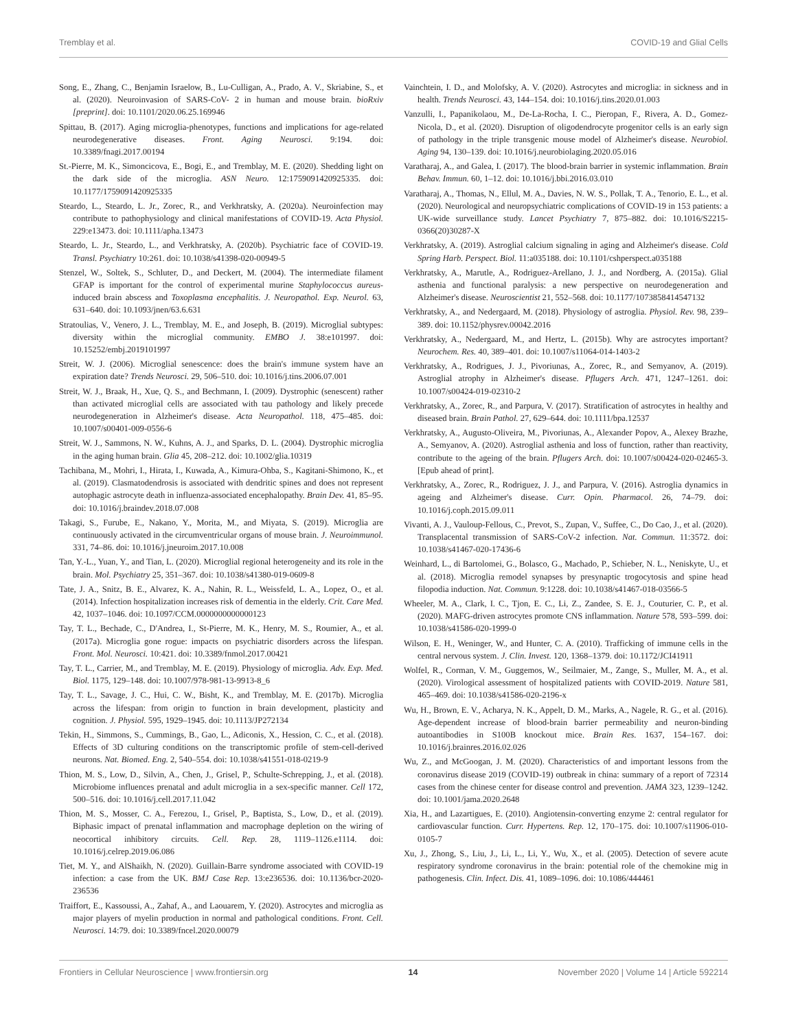Tremblay et al. COVID-19 and Glial Cells
Song, E., Zhang, C., Benjamin Israelow, B., Lu-Culligan, A., Prado, A. V., Skriabine, S., et al. (2020). Neuroinvasion of SARS-CoV- 2 in human and mouse brain. bioRxiv [preprint]. doi: 10.1101/2020.06.25.169946
Spittau, B. (2017). Aging microglia-phenotypes, functions and implications for age-related neurodegenerative diseases. Front. Aging Neurosci. 9:194. doi: 10.3389/fnagi.2017.00194
St.-Pierre, M. K., Simoncicova, E., Bogi, E., and Tremblay, M. E. (2020). Shedding light on the dark side of the microglia. ASN Neuro. 12:1759091420925335. doi: 10.1177/1759091420925335
Steardo, L., Steardo, L. Jr., Zorec, R., and Verkhratsky, A. (2020a). Neuroinfection may contribute to pathophysiology and clinical manifestations of COVID-19. Acta Physiol. 229:e13473. doi: 10.1111/apha.13473
Steardo, L. Jr., Steardo, L., and Verkhratsky, A. (2020b). Psychiatric face of COVID-19. Transl. Psychiatry 10:261. doi: 10.1038/s41398-020-00949-5
Stenzel, W., Soltek, S., Schluter, D., and Deckert, M. (2004). The intermediate filament GFAP is important for the control of experimental murine Staphylococcus aureus-induced brain abscess and Toxoplasma encephalitis. J. Neuropathol. Exp. Neurol. 63, 631–640. doi: 10.1093/jnen/63.6.631
Stratoulias, V., Venero, J. L., Tremblay, M. E., and Joseph, B. (2019). Microglial subtypes: diversity within the microglial community. EMBO J. 38:e101997. doi: 10.15252/embj.2019101997
Streit, W. J. (2006). Microglial senescence: does the brain's immune system have an expiration date? Trends Neurosci. 29, 506–510. doi: 10.1016/j.tins.2006.07.001
Streit, W. J., Braak, H., Xue, Q. S., and Bechmann, I. (2009). Dystrophic (senescent) rather than activated microglial cells are associated with tau pathology and likely precede neurodegeneration in Alzheimer's disease. Acta Neuropathol. 118, 475–485. doi: 10.1007/s00401-009-0556-6
Streit, W. J., Sammons, N. W., Kuhns, A. J., and Sparks, D. L. (2004). Dystrophic microglia in the aging human brain. Glia 45, 208–212. doi: 10.1002/glia.10319
Tachibana, M., Mohri, I., Hirata, I., Kuwada, A., Kimura-Ohba, S., Kagitani-Shimono, K., et al. (2019). Clasmatodendrosis is associated with dendritic spines and does not represent autophagic astrocyte death in influenza-associated encephalopathy. Brain Dev. 41, 85–95. doi: 10.1016/j.braindev.2018.07.008
Takagi, S., Furube, E., Nakano, Y., Morita, M., and Miyata, S. (2019). Microglia are continuously activated in the circumventricular organs of mouse brain. J. Neuroimmunol. 331, 74–86. doi: 10.1016/j.jneuroim.2017.10.008
Tan, Y.-L., Yuan, Y., and Tian, L. (2020). Microglial regional heterogeneity and its role in the brain. Mol. Psychiatry 25, 351–367. doi: 10.1038/s41380-019-0609-8
Tate, J. A., Snitz, B. E., Alvarez, K. A., Nahin, R. L., Weissfeld, L. A., Lopez, O., et al. (2014). Infection hospitalization increases risk of dementia in the elderly. Crit. Care Med. 42, 1037–1046. doi: 10.1097/CCM.0000000000000123
Tay, T. L., Bechade, C., D'Andrea, I., St-Pierre, M. K., Henry, M. S., Roumier, A., et al. (2017a). Microglia gone rogue: impacts on psychiatric disorders across the lifespan. Front. Mol. Neurosci. 10:421. doi: 10.3389/fnmol.2017.00421
Tay, T. L., Carrier, M., and Tremblay, M. E. (2019). Physiology of microglia. Adv. Exp. Med. Biol. 1175, 129–148. doi: 10.1007/978-981-13-9913-8_6
Tay, T. L., Savage, J. C., Hui, C. W., Bisht, K., and Tremblay, M. E. (2017b). Microglia across the lifespan: from origin to function in brain development, plasticity and cognition. J. Physiol. 595, 1929–1945. doi: 10.1113/JP272134
Tekin, H., Simmons, S., Cummings, B., Gao, L., Adiconis, X., Hession, C. C., et al. (2018). Effects of 3D culturing conditions on the transcriptomic profile of stem-cell-derived neurons. Nat. Biomed. Eng. 2, 540–554. doi: 10.1038/s41551-018-0219-9
Thion, M. S., Low, D., Silvin, A., Chen, J., Grisel, P., Schulte-Schrepping, J., et al. (2018). Microbiome influences prenatal and adult microglia in a sex-specific manner. Cell 172, 500–516. doi: 10.1016/j.cell.2017.11.042
Thion, M. S., Mosser, C. A., Ferezou, I., Grisel, P., Baptista, S., Low, D., et al. (2019). Biphasic impact of prenatal inflammation and macrophage depletion on the wiring of neocortical inhibitory circuits. Cell. Rep. 28, 1119–1126.e1114. doi: 10.1016/j.celrep.2019.06.086
Tiet, M. Y., and AlShaikh, N. (2020). Guillain-Barre syndrome associated with COVID-19 infection: a case from the UK. BMJ Case Rep. 13:e236536. doi: 10.1136/bcr-2020-236536
Traiffort, E., Kassoussi, A., Zahaf, A., and Laouarem, Y. (2020). Astrocytes and microglia as major players of myelin production in normal and pathological conditions. Front. Cell. Neurosci. 14:79. doi: 10.3389/fncel.2020.00079
Vainchtein, I. D., and Molofsky, A. V. (2020). Astrocytes and microglia: in sickness and in health. Trends Neurosci. 43, 144–154. doi: 10.1016/j.tins.2020.01.003
Vanzulli, I., Papanikolaou, M., De-La-Rocha, I. C., Pieropan, F., Rivera, A. D., Gomez-Nicola, D., et al. (2020). Disruption of oligodendrocyte progenitor cells is an early sign of pathology in the triple transgenic mouse model of Alzheimer's disease. Neurobiol. Aging 94, 130–139. doi: 10.1016/j.neurobiolaging.2020.05.016
Varatharaj, A., and Galea, I. (2017). The blood-brain barrier in systemic inflammation. Brain Behav. Immun. 60, 1–12. doi: 10.1016/j.bbi.2016.03.010
Varatharaj, A., Thomas, N., Ellul, M. A., Davies, N. W. S., Pollak, T. A., Tenorio, E. L., et al. (2020). Neurological and neuropsychiatric complications of COVID-19 in 153 patients: a UK-wide surveillance study. Lancet Psychiatry 7, 875–882. doi: 10.1016/S2215-0366(20)30287-X
Verkhratsky, A. (2019). Astroglial calcium signaling in aging and Alzheimer's disease. Cold Spring Harb. Perspect. Biol. 11:a035188. doi: 10.1101/cshperspect.a035188
Verkhratsky, A., Marutle, A., Rodriguez-Arellano, J. J., and Nordberg, A. (2015a). Glial asthenia and functional paralysis: a new perspective on neurodegeneration and Alzheimer's disease. Neuroscientist 21, 552–568. doi: 10.1177/1073858414547132
Verkhratsky, A., and Nedergaard, M. (2018). Physiology of astroglia. Physiol. Rev. 98, 239–389. doi: 10.1152/physrev.00042.2016
Verkhratsky, A., Nedergaard, M., and Hertz, L. (2015b). Why are astrocytes important? Neurochem. Res. 40, 389–401. doi: 10.1007/s11064-014-1403-2
Verkhratsky, A., Rodrigues, J. J., Pivoriunas, A., Zorec, R., and Semyanov, A. (2019). Astroglial atrophy in Alzheimer's disease. Pflugers Arch. 471, 1247–1261. doi: 10.1007/s00424-019-02310-2
Verkhratsky, A., Zorec, R., and Parpura, V. (2017). Stratification of astrocytes in healthy and diseased brain. Brain Pathol. 27, 629–644. doi: 10.1111/bpa.12537
Verkhratsky, A., Augusto-Oliveira, M., Pivoriunas, A., Alexander Popov, A., Alexey Brazhe, A., Semyanov, A. (2020). Astroglial asthenia and loss of function, rather than reactivity, contribute to the ageing of the brain. Pflugers Arch. doi: 10.1007/s00424-020-02465-3. [Epub ahead of print].
Verkhratsky, A., Zorec, R., Rodriguez, J. J., and Parpura, V. (2016). Astroglia dynamics in ageing and Alzheimer's disease. Curr. Opin. Pharmacol. 26, 74–79. doi: 10.1016/j.coph.2015.09.011
Vivanti, A. J., Vauloup-Fellous, C., Prevot, S., Zupan, V., Suffee, C., Do Cao, J., et al. (2020). Transplacental transmission of SARS-CoV-2 infection. Nat. Commun. 11:3572. doi: 10.1038/s41467-020-17436-6
Weinhard, L., di Bartolomei, G., Bolasco, G., Machado, P., Schieber, N. L., Neniskyte, U., et al. (2018). Microglia remodel synapses by presynaptic trogocytosis and spine head filopodia induction. Nat. Commun. 9:1228. doi: 10.1038/s41467-018-03566-5
Wheeler, M. A., Clark, I. C., Tjon, E. C., Li, Z., Zandee, S. E. J., Couturier, C. P., et al. (2020). MAFG-driven astrocytes promote CNS inflammation. Nature 578, 593–599. doi: 10.1038/s41586-020-1999-0
Wilson, E. H., Weninger, W., and Hunter, C. A. (2010). Trafficking of immune cells in the central nervous system. J. Clin. Invest. 120, 1368–1379. doi: 10.1172/JCI41911
Wolfel, R., Corman, V. M., Guggemos, W., Seilmaier, M., Zange, S., Muller, M. A., et al. (2020). Virological assessment of hospitalized patients with COVID-2019. Nature 581, 465–469. doi: 10.1038/s41586-020-2196-x
Wu, H., Brown, E. V., Acharya, N. K., Appelt, D. M., Marks, A., Nagele, R. G., et al. (2016). Age-dependent increase of blood-brain barrier permeability and neuron-binding autoantibodies in S100B knockout mice. Brain Res. 1637, 154–167. doi: 10.1016/j.brainres.2016.02.026
Wu, Z., and McGoogan, J. M. (2020). Characteristics of and important lessons from the coronavirus disease 2019 (COVID-19) outbreak in china: summary of a report of 72314 cases from the chinese center for disease control and prevention. JAMA 323, 1239–1242. doi: 10.1001/jama.2020.2648
Xia, H., and Lazartigues, E. (2010). Angiotensin-converting enzyme 2: central regulator for cardiovascular function. Curr. Hypertens. Rep. 12, 170–175. doi: 10.1007/s11906-010-0105-7
Xu, J., Zhong, S., Liu, J., Li, L., Li, Y., Wu, X., et al. (2005). Detection of severe acute respiratory syndrome coronavirus in the brain: potential role of the chemokine mig in pathogenesis. Clin. Infect. Dis. 41, 1089–1096. doi: 10.1086/444461
Frontiers in Cellular Neuroscience | www.frontiersin.org 14 November 2020 | Volume 14 | Article 592214